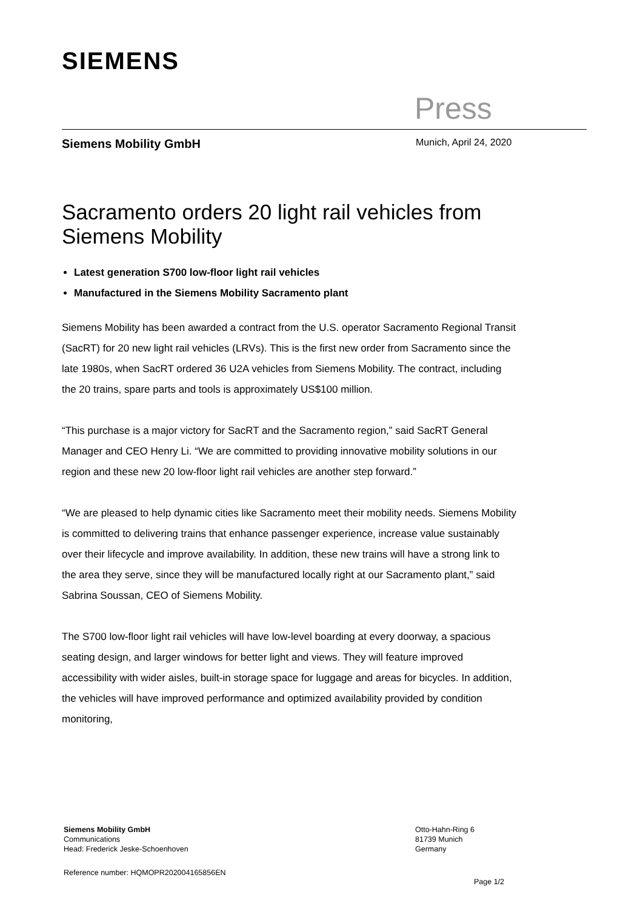SIEMENS
Press
Siemens Mobility GmbH Munich, April 24, 2020
Sacramento orders 20 light rail vehicles from Siemens Mobility
Latest generation S700 low-floor light rail vehicles
Manufactured in the Siemens Mobility Sacramento plant
Siemens Mobility has been awarded a contract from the U.S. operator Sacramento Regional Transit (SacRT) for 20 new light rail vehicles (LRVs). This is the first new order from Sacramento since the late 1980s, when SacRT ordered 36 U2A vehicles from Siemens Mobility. The contract, including the 20 trains, spare parts and tools is approximately US$100 million.
“This purchase is a major victory for SacRT and the Sacramento region,” said SacRT General Manager and CEO Henry Li. “We are committed to providing innovative mobility solutions in our region and these new 20 low-floor light rail vehicles are another step forward.”
“We are pleased to help dynamic cities like Sacramento meet their mobility needs. Siemens Mobility is committed to delivering trains that enhance passenger experience, increase value sustainably over their lifecycle and improve availability. In addition, these new trains will have a strong link to the area they serve, since they will be manufactured locally right at our Sacramento plant,” said Sabrina Soussan, CEO of Siemens Mobility.
The S700 low-floor light rail vehicles will have low-level boarding at every doorway, a spacious seating design, and larger windows for better light and views. They will feature improved accessibility with wider aisles, built-in storage space for luggage and areas for bicycles. In addition, the vehicles will have improved performance and optimized availability provided by condition monitoring,
Siemens Mobility GmbH
Communications
Head: Frederick Jeske-Schoenhoven
Otto-Hahn-Ring 6
81739 Munich
Germany
Reference number: HQMOPR202004165856EN
Page 1/2